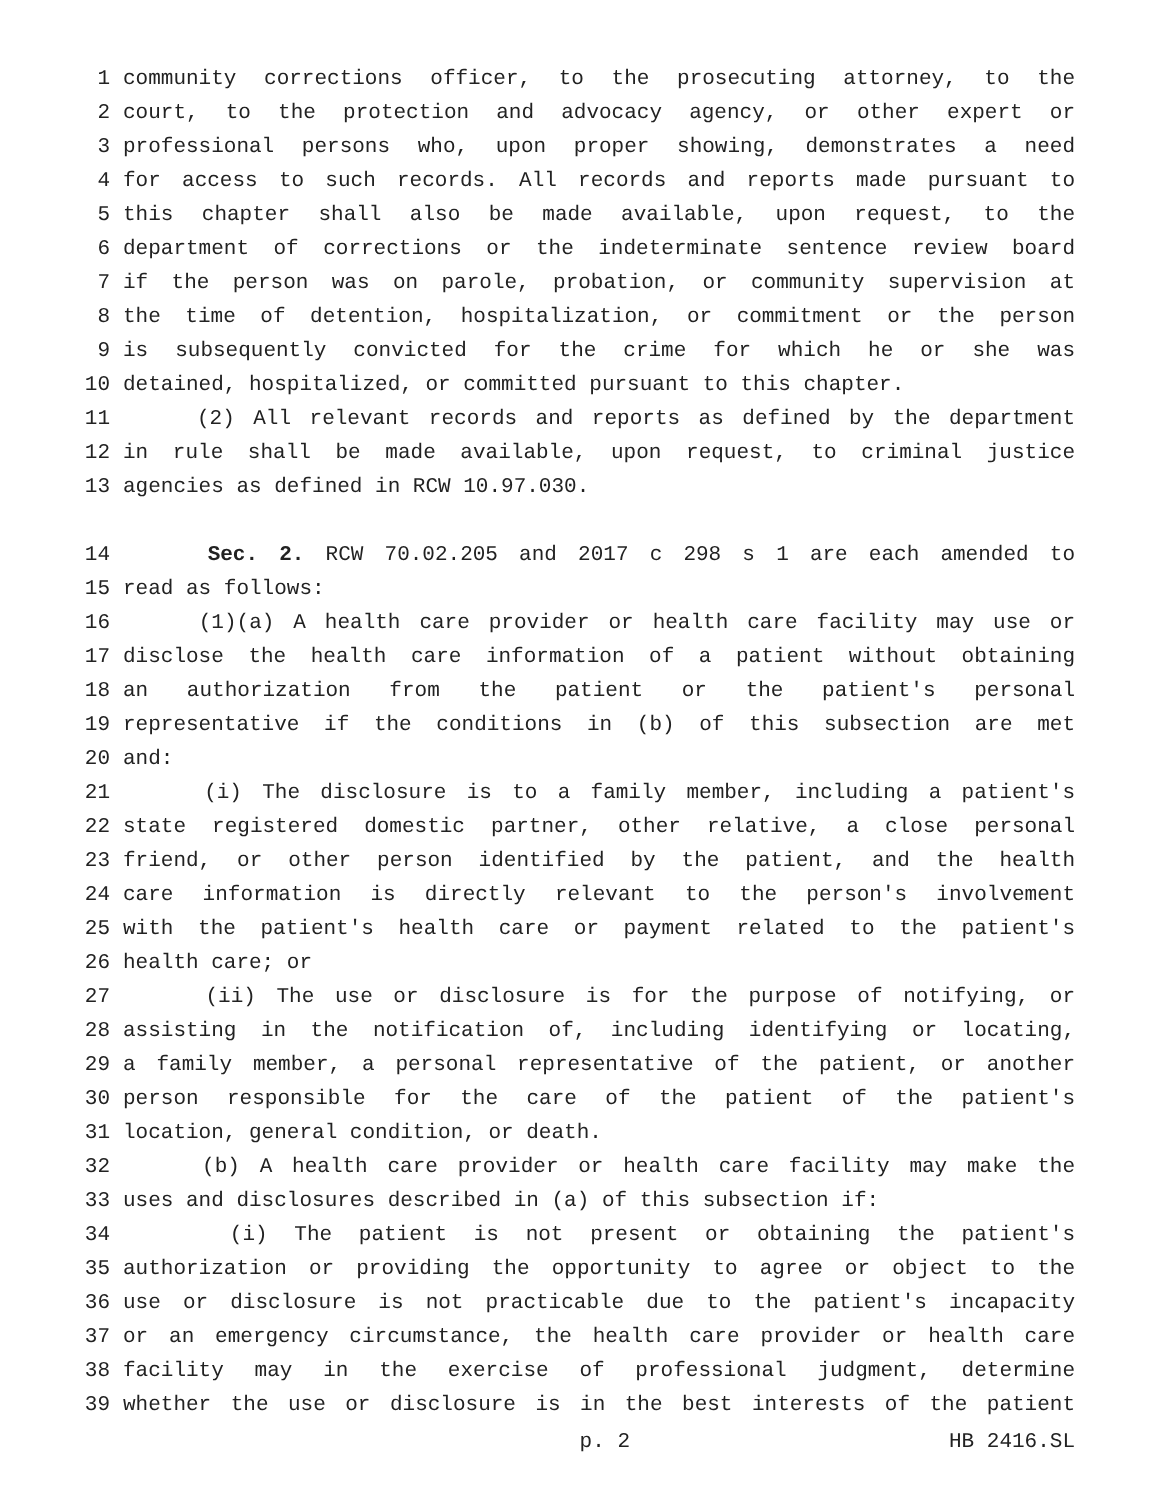1 community corrections officer, to the prosecuting attorney, to the
2 court, to the protection and advocacy agency, or other expert or
3 professional persons who, upon proper showing, demonstrates a need
4 for access to such records. All records and reports made pursuant to
5 this chapter shall also be made available, upon request, to the
6 department of corrections or the indeterminate sentence review board
7 if the person was on parole, probation, or community supervision at
8 the time of detention, hospitalization, or commitment or the person
9 is subsequently convicted for the crime for which he or she was
10 detained, hospitalized, or committed pursuant to this chapter.
11 (2) All relevant records and reports as defined by the department
12 in rule shall be made available, upon request, to criminal justice
13 agencies as defined in RCW 10.97.030.
14 Sec. 2. RCW 70.02.205 and 2017 c 298 s 1 are each amended to
15 read as follows:
16 (1)(a) A health care provider or health care facility may use or
17 disclose the health care information of a patient without obtaining
18 an authorization from the patient or the patient's personal
19 representative if the conditions in (b) of this subsection are met
20 and:
21 (i) The disclosure is to a family member, including a patient's
22 state registered domestic partner, other relative, a close personal
23 friend, or other person identified by the patient, and the health
24 care information is directly relevant to the person's involvement
25 with the patient's health care or payment related to the patient's
26 health care; or
27 (ii) The use or disclosure is for the purpose of notifying, or
28 assisting in the notification of, including identifying or locating,
29 a family member, a personal representative of the patient, or another
30 person responsible for the care of the patient of the patient's
31 location, general condition, or death.
32 (b) A health care provider or health care facility may make the
33 uses and disclosures described in (a) of this subsection if:
34 (i) The patient is not present or obtaining the patient's
35 authorization or providing the opportunity to agree or object to the
36 use or disclosure is not practicable due to the patient's incapacity
37 or an emergency circumstance, the health care provider or health care
38 facility may in the exercise of professional judgment, determine
39 whether the use or disclosure is in the best interests of the patient
p. 2 HB 2416.SL